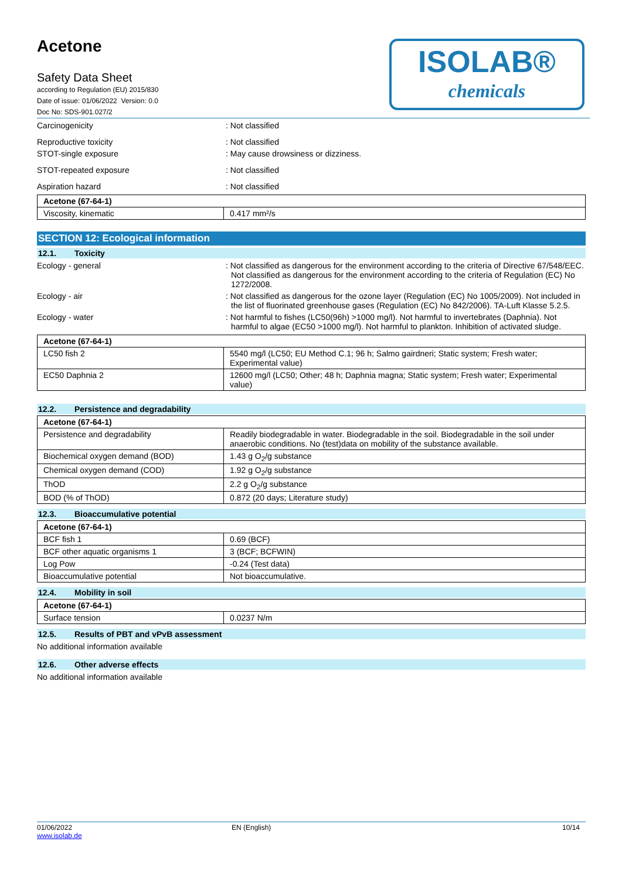ISOLAB®
chemicals
Acetone
Safety Data Sheet
according to Regulation (EU) 2015/830
Date of issue: 01/06/2022 Version: 0.0
Doc No: SDS-901.027/2
Carcinogenicity : Not classified
Reproductive toxicity : Not classified
STOT-single exposure : May cause drowsiness or dizziness.
STOT-repeated exposure : Not classified
Aspiration hazard : Not classified
| Acetone (67-64-1) | |
| --- | --- |
| Viscosity, kinematic | 0.417 mm²/s |
SECTION 12: Ecological information
12.1. Toxicity
Ecology - general : Not classified as dangerous for the environment according to the criteria of Directive 67/548/EEC. Not classified as dangerous for the environment according to the criteria of Regulation (EC) No 1272/2008.
Ecology - air : Not classified as dangerous for the ozone layer (Regulation (EC) No 1005/2009). Not included in the list of fluorinated greenhouse gases (Regulation (EC) No 842/2006). TA-Luft Klasse 5.2.5.
Ecology - water : Not harmful to fishes (LC50(96h) >1000 mg/l). Not harmful to invertebrates (Daphnia). Not harmful to algae (EC50 >1000 mg/l). Not harmful to plankton. Inhibition of activated sludge.
| Acetone (67-64-1) | |
| --- | --- |
| LC50 fish 2 | 5540 mg/l (LC50; EU Method C.1; 96 h; Salmo gairdneri; Static system; Fresh water; Experimental value) |
| EC50 Daphnia 2 | 12600 mg/l (LC50; Other; 48 h; Daphnia magna; Static system; Fresh water; Experimental value) |
12.2. Persistence and degradability
| Acetone (67-64-1) | |
| --- | --- |
| Persistence and degradability | Readily biodegradable in water. Biodegradable in the soil. Biodegradable in the soil under anaerobic conditions. No (test)data on mobility of the substance available. |
| Biochemical oxygen demand (BOD) | 1.43 g O<sub>2</sub>/g substance |
| Chemical oxygen demand (COD) | 1.92 g O<sub>2</sub>/g substance |
| ThOD | 2.2 g O<sub>2</sub>/g substance |
| BOD (% of ThOD) | 0.872 (20 days; Literature study) |
12.3. Bioaccumulative potential
| Acetone (67-64-1) | |
| --- | --- |
| BCF fish 1 | 0.69 (BCF) |
| BCF other aquatic organisms 1 | 3 (BCF; BCFWIN) |
| Log Pow | -0.24 (Test data) |
| Bioaccumulative potential | Not bioaccumulative. |
12.4. Mobility in soil
| Acetone (67-64-1) | |
| --- | --- |
| Surface tension | 0.0237 N/m |
12.5. Results of PBT and vPvB assessment
No additional information available
12.6. Other adverse effects
No additional information available
01/06/2022
www.isolab.de
EN (English) 10/14